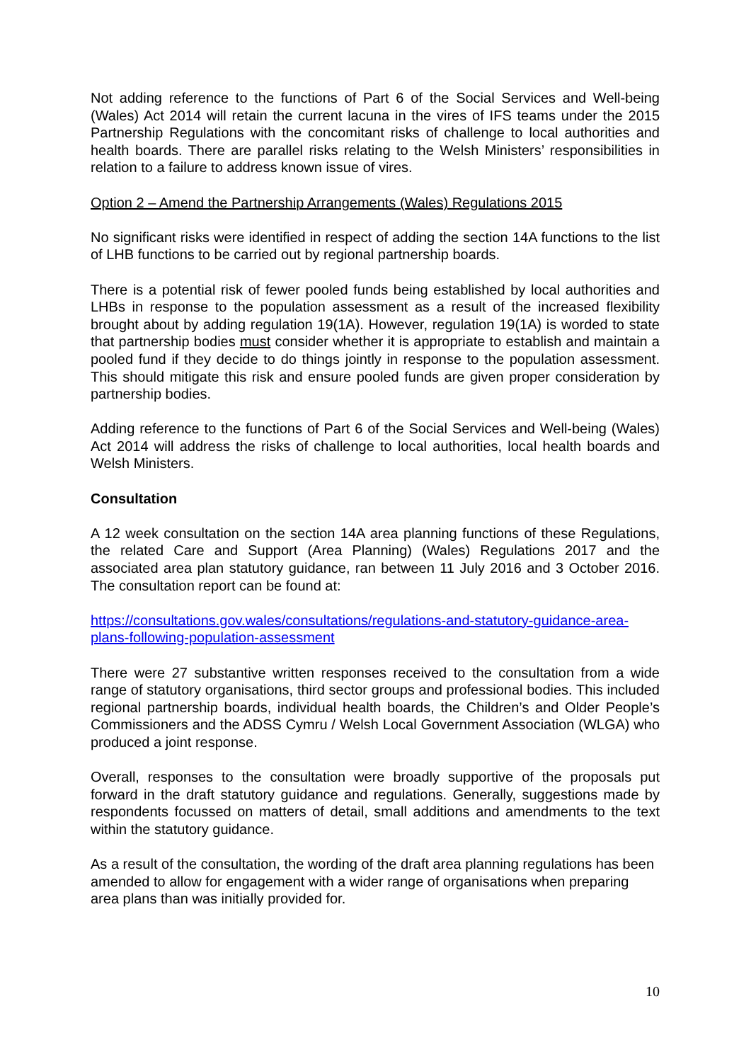Not adding reference to the functions of Part 6 of the Social Services and Well-being (Wales) Act 2014 will retain the current lacuna in the vires of IFS teams under the 2015 Partnership Regulations with the concomitant risks of challenge to local authorities and health boards. There are parallel risks relating to the Welsh Ministers’ responsibilities in relation to a failure to address known issue of vires.
Option 2 – Amend the Partnership Arrangements (Wales) Regulations 2015
No significant risks were identified in respect of adding the section 14A functions to the list of LHB functions to be carried out by regional partnership boards.
There is a potential risk of fewer pooled funds being established by local authorities and LHBs in response to the population assessment as a result of the increased flexibility brought about by adding regulation 19(1A). However, regulation 19(1A) is worded to state that partnership bodies must consider whether it is appropriate to establish and maintain a pooled fund if they decide to do things jointly in response to the population assessment. This should mitigate this risk and ensure pooled funds are given proper consideration by partnership bodies.
Adding reference to the functions of Part 6 of the Social Services and Well-being (Wales) Act 2014 will address the risks of challenge to local authorities, local health boards and Welsh Ministers.
Consultation
A 12 week consultation on the section 14A area planning functions of these Regulations, the related Care and Support (Area Planning) (Wales) Regulations 2017 and the associated area plan statutory guidance, ran between 11 July 2016 and 3 October 2016. The consultation report can be found at:
https://consultations.gov.wales/consultations/regulations-and-statutory-guidance-area-plans-following-population-assessment
There were 27 substantive written responses received to the consultation from a wide range of statutory organisations, third sector groups and professional bodies. This included regional partnership boards, individual health boards, the Children’s and Older People’s Commissioners and the ADSS Cymru / Welsh Local Government Association (WLGA) who produced a joint response.
Overall, responses to the consultation were broadly supportive of the proposals put forward in the draft statutory guidance and regulations. Generally, suggestions made by respondents focussed on matters of detail, small additions and amendments to the text within the statutory guidance.
As a result of the consultation, the wording of the draft area planning regulations has been amended to allow for engagement with a wider range of organisations when preparing area plans than was initially provided for.
10